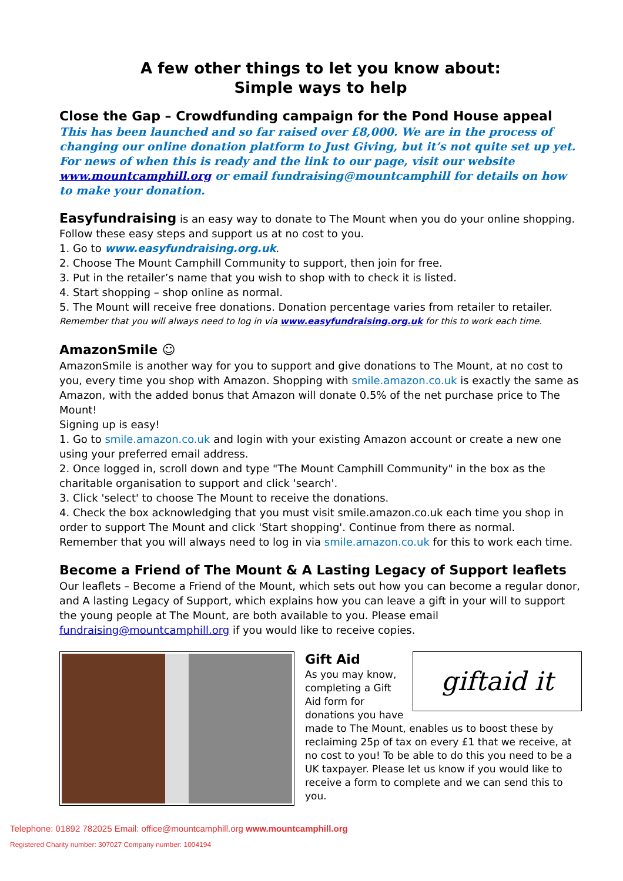A few other things to let you know about:
Simple ways to help
Close the Gap – Crowdfunding campaign for the Pond House appeal
This has been launched and so far raised over £8,000. We are in the process of changing our online donation platform to Just Giving, but it’s not quite set up yet. For news of when this is ready and the link to our page, visit our website www.mountcamphill.org or email fundraising@mountcamphill for details on how to make your donation.
Easyfundraising is an easy way to donate to The Mount when you do your online shopping. Follow these easy steps and support us at no cost to you.
1. Go to www.easyfundraising.org.uk.
2. Choose The Mount Camphill Community to support, then join for free.
3. Put in the retailer’s name that you wish to shop with to check it is listed.
4. Start shopping – shop online as normal.
5. The Mount will receive free donations. Donation percentage varies from retailer to retailer.
Remember that you will always need to log in via www.easyfundraising.org.uk for this to work each time.
AmazonSmile ☺
AmazonSmile is another way for you to support and give donations to The Mount, at no cost to you, every time you shop with Amazon. Shopping with smile.amazon.co.uk is exactly the same as Amazon, with the added bonus that Amazon will donate 0.5% of the net purchase price to The Mount!
Signing up is easy!
1. Go to smile.amazon.co.uk and login with your existing Amazon account or create a new one using your preferred email address.
2. Once logged in, scroll down and type "The Mount Camphill Community" in the box as the charitable organisation to support and click 'search'.
3. Click 'select' to choose The Mount to receive the donations.
4. Check the box acknowledging that you must visit smile.amazon.co.uk each time you shop in order to support The Mount and click 'Start shopping'. Continue from there as normal.
Remember that you will always need to log in via smile.amazon.co.uk for this to work each time.
Become a Friend of The Mount & A Lasting Legacy of Support leaflets
Our leaflets – Become a Friend of the Mount, which sets out how you can become a regular donor, and A lasting Legacy of Support, which explains how you can leave a gift in your will to support the young people at The Mount, are both available to you. Please email fundraising@mountcamphill.org if you would like to receive copies.
giftaid it
Gift Aid
As you may know, completing a Gift Aid form for donations you have made to The Mount, enables us to boost these by reclaiming 25p of tax on every £1 that we receive, at no cost to you! To be able to do this you need to be a UK taxpayer. Please let us know if you would like to receive a form to complete and we can send this to you.
Telephone: 01892 782025 Email: office@mountcamphill.org www.mountcamphill.org
Registered Charity number: 307027 Company number: 1004194